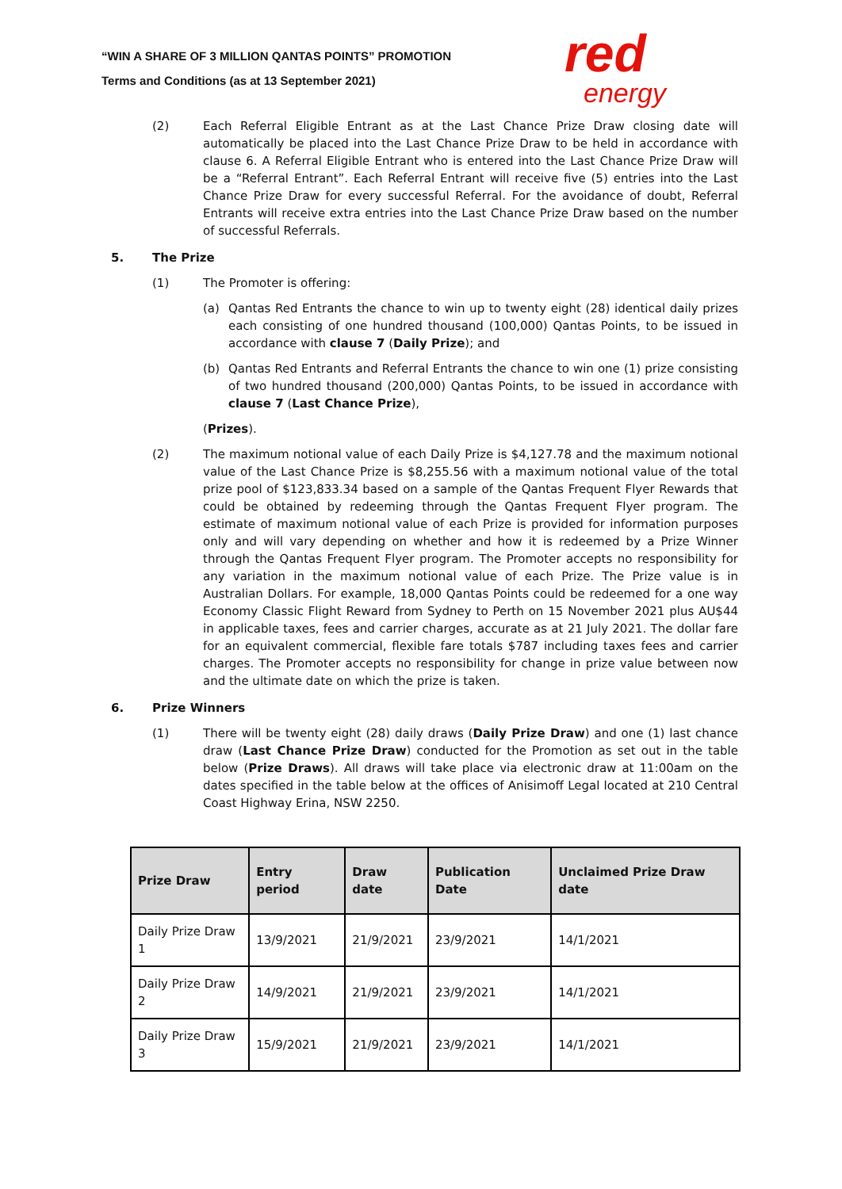“WIN A SHARE OF 3 MILLION QANTAS POINTS” PROMOTION
Terms and Conditions (as at 13 September 2021)
red
energy
(2) Each Referral Eligible Entrant as at the Last Chance Prize Draw closing date will automatically be placed into the Last Chance Prize Draw to be held in accordance with clause 6. A Referral Eligible Entrant who is entered into the Last Chance Prize Draw will be a “Referral Entrant”. Each Referral Entrant will receive five (5) entries into the Last Chance Prize Draw for every successful Referral. For the avoidance of doubt, Referral Entrants will receive extra entries into the Last Chance Prize Draw based on the number of successful Referrals.
5. The Prize
(1) The Promoter is offering:
(a) Qantas Red Entrants the chance to win up to twenty eight (28) identical daily prizes each consisting of one hundred thousand (100,000) Qantas Points, to be issued in accordance with clause 7 (Daily Prize); and
(b) Qantas Red Entrants and Referral Entrants the chance to win one (1) prize consisting of two hundred thousand (200,000) Qantas Points, to be issued in accordance with clause 7 (Last Chance Prize),
(Prizes).
(2) The maximum notional value of each Daily Prize is $4,127.78 and the maximum notional value of the Last Chance Prize is $8,255.56 with a maximum notional value of the total prize pool of $123,833.34 based on a sample of the Qantas Frequent Flyer Rewards that could be obtained by redeeming through the Qantas Frequent Flyer program. The estimate of maximum notional value of each Prize is provided for information purposes only and will vary depending on whether and how it is redeemed by a Prize Winner through the Qantas Frequent Flyer program. The Promoter accepts no responsibility for any variation in the maximum notional value of each Prize. The Prize value is in Australian Dollars. For example, 18,000 Qantas Points could be redeemed for a one way Economy Classic Flight Reward from Sydney to Perth on 15 November 2021 plus AU$44 in applicable taxes, fees and carrier charges, accurate as at 21 July 2021. The dollar fare for an equivalent commercial, flexible fare totals $787 including taxes fees and carrier charges. The Promoter accepts no responsibility for change in prize value between now and the ultimate date on which the prize is taken.
6. Prize Winners
(1) There will be twenty eight (28) daily draws (Daily Prize Draw) and one (1) last chance draw (Last Chance Prize Draw) conducted for the Promotion as set out in the table below (Prize Draws). All draws will take place via electronic draw at 11:00am on the dates specified in the table below at the offices of Anisimoff Legal located at 210 Central Coast Highway Erina, NSW 2250.
| Prize Draw | Entry period | Draw date | Publication Date | Unclaimed Prize Draw date |
| --- | --- | --- | --- | --- |
| Daily Prize Draw 1 | 13/9/2021 | 21/9/2021 | 23/9/2021 | 14/1/2021 |
| Daily Prize Draw 2 | 14/9/2021 | 21/9/2021 | 23/9/2021 | 14/1/2021 |
| Daily Prize Draw 3 | 15/9/2021 | 21/9/2021 | 23/9/2021 | 14/1/2021 |